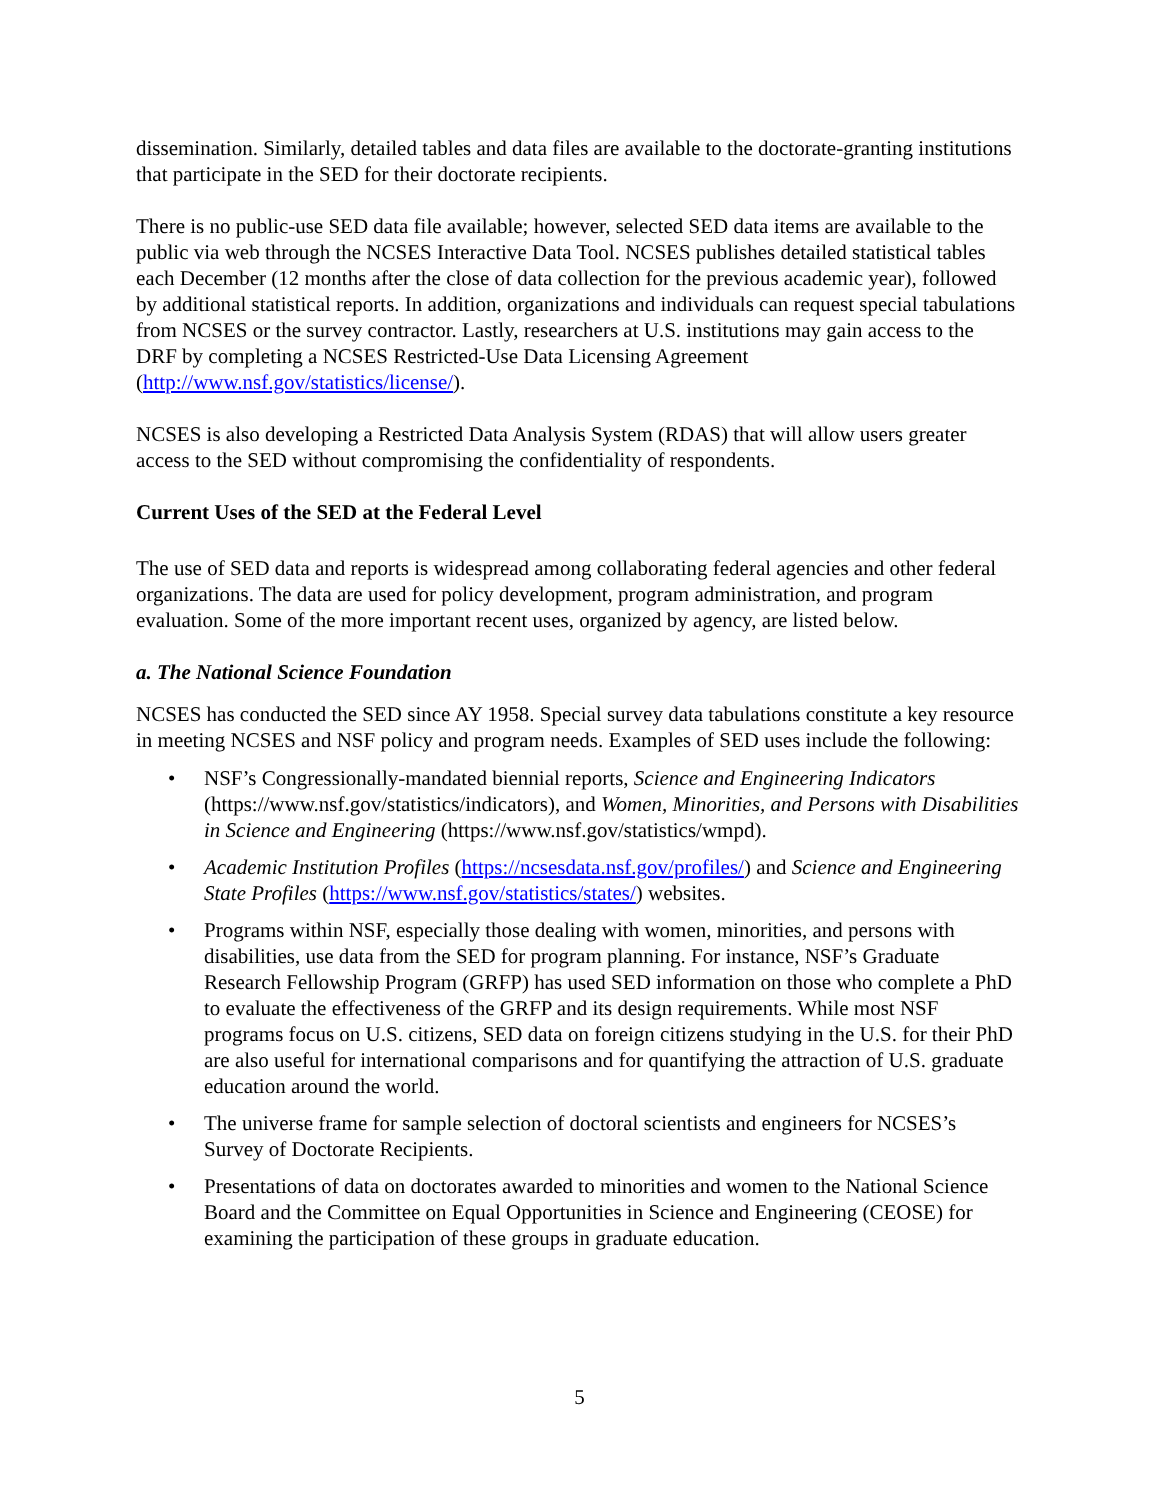dissemination. Similarly, detailed tables and data files are available to the doctorate-granting institutions that participate in the SED for their doctorate recipients.
There is no public-use SED data file available; however, selected SED data items are available to the public via web through the NCSES Interactive Data Tool. NCSES publishes detailed statistical tables each December (12 months after the close of data collection for the previous academic year), followed by additional statistical reports. In addition, organizations and individuals can request special tabulations from NCSES or the survey contractor. Lastly, researchers at U.S. institutions may gain access to the DRF by completing a NCSES Restricted-Use Data Licensing Agreement (http://www.nsf.gov/statistics/license/).
NCSES is also developing a Restricted Data Analysis System (RDAS) that will allow users greater access to the SED without compromising the confidentiality of respondents.
Current Uses of the SED at the Federal Level
The use of SED data and reports is widespread among collaborating federal agencies and other federal organizations. The data are used for policy development, program administration, and program evaluation. Some of the more important recent uses, organized by agency, are listed below.
a. The National Science Foundation
NCSES has conducted the SED since AY 1958. Special survey data tabulations constitute a key resource in meeting NCSES and NSF policy and program needs. Examples of SED uses include the following:
• NSF’s Congressionally-mandated biennial reports, Science and Engineering Indicators (https://www.nsf.gov/statistics/indicators), and Women, Minorities, and Persons with Disabilities in Science and Engineering (https://www.nsf.gov/statistics/wmpd).
• Academic Institution Profiles (https://ncsesdata.nsf.gov/profiles/) and Science and Engineering State Profiles (https://www.nsf.gov/statistics/states/) websites.
• Programs within NSF, especially those dealing with women, minorities, and persons with disabilities, use data from the SED for program planning. For instance, NSF’s Graduate Research Fellowship Program (GRFP) has used SED information on those who complete a PhD to evaluate the effectiveness of the GRFP and its design requirements. While most NSF programs focus on U.S. citizens, SED data on foreign citizens studying in the U.S. for their PhD are also useful for international comparisons and for quantifying the attraction of U.S. graduate education around the world.
• The universe frame for sample selection of doctoral scientists and engineers for NCSES’s Survey of Doctorate Recipients.
• Presentations of data on doctorates awarded to minorities and women to the National Science Board and the Committee on Equal Opportunities in Science and Engineering (CEOSE) for examining the participation of these groups in graduate education.
5